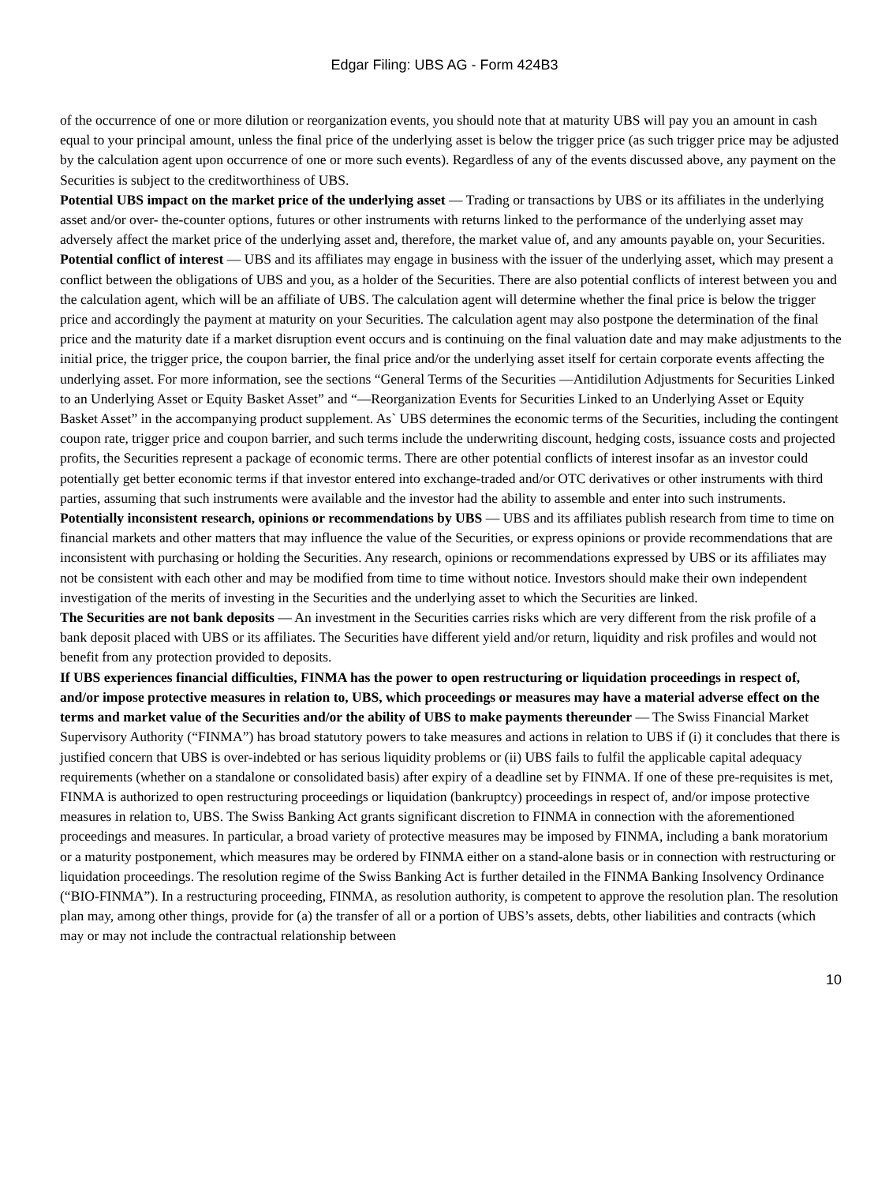Edgar Filing: UBS AG - Form 424B3
of the occurrence of one or more dilution or reorganization events, you should note that at maturity UBS will pay you an amount in cash equal to your principal amount, unless the final price of the underlying asset is below the trigger price (as such trigger price may be adjusted by the calculation agent upon occurrence of one or more such events). Regardless of any of the events discussed above, any payment on the Securities is subject to the creditworthiness of UBS.
Potential UBS impact on the market price of the underlying asset — Trading or transactions by UBS or its affiliates in the underlying asset and/or over- the-counter options, futures or other instruments with returns linked to the performance of the underlying asset may adversely affect the market price of the underlying asset and, therefore, the market value of, and any amounts payable on, your Securities.
Potential conflict of interest — UBS and its affiliates may engage in business with the issuer of the underlying asset, which may present a conflict between the obligations of UBS and you, as a holder of the Securities. There are also potential conflicts of interest between you and the calculation agent, which will be an affiliate of UBS. The calculation agent will determine whether the final price is below the trigger price and accordingly the payment at maturity on your Securities. The calculation agent may also postpone the determination of the final price and the maturity date if a market disruption event occurs and is continuing on the final valuation date and may make adjustments to the initial price, the trigger price, the coupon barrier, the final price and/or the underlying asset itself for certain corporate events affecting the underlying asset. For more information, see the sections “General Terms of the Securities —Antidilution Adjustments for Securities Linked to an Underlying Asset or Equity Basket Asset” and “—Reorganization Events for Securities Linked to an Underlying Asset or Equity Basket Asset” in the accompanying product supplement. As` UBS determines the economic terms of the Securities, including the contingent coupon rate, trigger price and coupon barrier, and such terms include the underwriting discount, hedging costs, issuance costs and projected profits, the Securities represent a package of economic terms. There are other potential conflicts of interest insofar as an investor could potentially get better economic terms if that investor entered into exchange-traded and/or OTC derivatives or other instruments with third parties, assuming that such instruments were available and the investor had the ability to assemble and enter into such instruments.
Potentially inconsistent research, opinions or recommendations by UBS — UBS and its affiliates publish research from time to time on financial markets and other matters that may influence the value of the Securities, or express opinions or provide recommendations that are inconsistent with purchasing or holding the Securities. Any research, opinions or recommendations expressed by UBS or its affiliates may not be consistent with each other and may be modified from time to time without notice. Investors should make their own independent investigation of the merits of investing in the Securities and the underlying asset to which the Securities are linked.
The Securities are not bank deposits — An investment in the Securities carries risks which are very different from the risk profile of a bank deposit placed with UBS or its affiliates. The Securities have different yield and/or return, liquidity and risk profiles and would not benefit from any protection provided to deposits.
If UBS experiences financial difficulties, FINMA has the power to open restructuring or liquidation proceedings in respect of, and/or impose protective measures in relation to, UBS, which proceedings or measures may have a material adverse effect on the terms and market value of the Securities and/or the ability of UBS to make payments thereunder — The Swiss Financial Market Supervisory Authority (“FINMA”) has broad statutory powers to take measures and actions in relation to UBS if (i) it concludes that there is justified concern that UBS is over-indebted or has serious liquidity problems or (ii) UBS fails to fulfil the applicable capital adequacy requirements (whether on a standalone or consolidated basis) after expiry of a deadline set by FINMA. If one of these pre-requisites is met, FINMA is authorized to open restructuring proceedings or liquidation (bankruptcy) proceedings in respect of, and/or impose protective measures in relation to, UBS. The Swiss Banking Act grants significant discretion to FINMA in connection with the aforementioned proceedings and measures. In particular, a broad variety of protective measures may be imposed by FINMA, including a bank moratorium or a maturity postponement, which measures may be ordered by FINMA either on a stand-alone basis or in connection with restructuring or liquidation proceedings. The resolution regime of the Swiss Banking Act is further detailed in the FINMA Banking Insolvency Ordinance (“BIO-FINMA”). In a restructuring proceeding, FINMA, as resolution authority, is competent to approve the resolution plan. The resolution plan may, among other things, provide for (a) the transfer of all or a portion of UBS’s assets, debts, other liabilities and contracts (which may or may not include the contractual relationship between
10